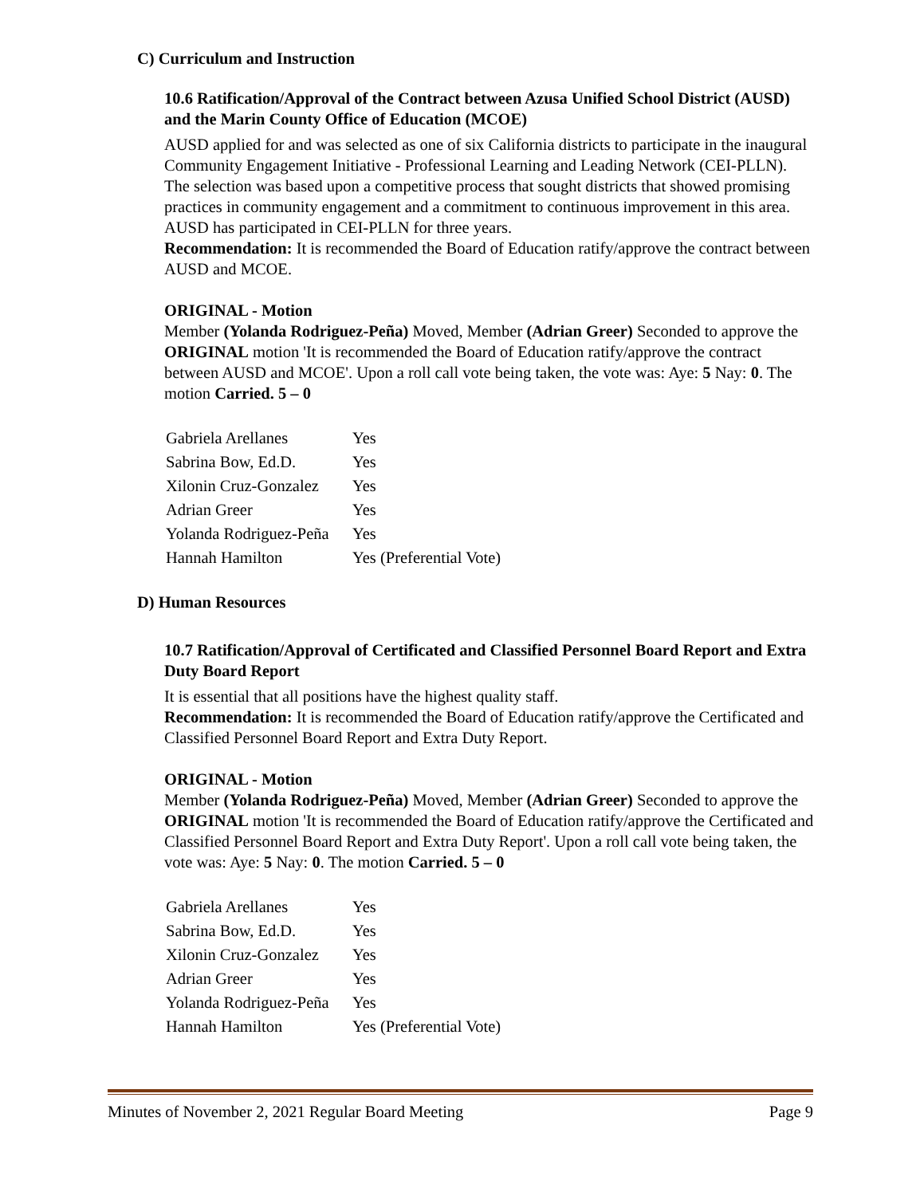C) Curriculum and Instruction
10.6 Ratification/Approval of the Contract between Azusa Unified School District (AUSD) and the Marin County Office of Education (MCOE)
AUSD applied for and was selected as one of six California districts to participate in the inaugural Community Engagement Initiative - Professional Learning and Leading Network (CEI-PLLN). The selection was based upon a competitive process that sought districts that showed promising practices in community engagement and a commitment to continuous improvement in this area. AUSD has participated in CEI-PLLN for three years.
Recommendation: It is recommended the Board of Education ratify/approve the contract between AUSD and MCOE.
ORIGINAL - Motion
Member (Yolanda Rodriguez-Peña) Moved, Member (Adrian Greer) Seconded to approve the ORIGINAL motion 'It is recommended the Board of Education ratify/approve the contract between AUSD and MCOE'. Upon a roll call vote being taken, the vote was: Aye: 5 Nay: 0. The motion Carried. 5 – 0
| Gabriela Arellanes | Yes |
| Sabrina Bow, Ed.D. | Yes |
| Xilonin Cruz-Gonzalez | Yes |
| Adrian Greer | Yes |
| Yolanda Rodriguez-Peña | Yes |
| Hannah Hamilton | Yes (Preferential Vote) |
D) Human Resources
10.7 Ratification/Approval of Certificated and Classified Personnel Board Report and Extra Duty Board Report
It is essential that all positions have the highest quality staff.
Recommendation: It is recommended the Board of Education ratify/approve the Certificated and Classified Personnel Board Report and Extra Duty Report.
ORIGINAL - Motion
Member (Yolanda Rodriguez-Peña) Moved, Member (Adrian Greer) Seconded to approve the ORIGINAL motion 'It is recommended the Board of Education ratify/approve the Certificated and Classified Personnel Board Report and Extra Duty Report'. Upon a roll call vote being taken, the vote was: Aye: 5 Nay: 0. The motion Carried. 5 – 0
| Gabriela Arellanes | Yes |
| Sabrina Bow, Ed.D. | Yes |
| Xilonin Cruz-Gonzalez | Yes |
| Adrian Greer | Yes |
| Yolanda Rodriguez-Peña | Yes |
| Hannah Hamilton | Yes (Preferential Vote) |
Minutes of November 2, 2021 Regular Board Meeting Page 9